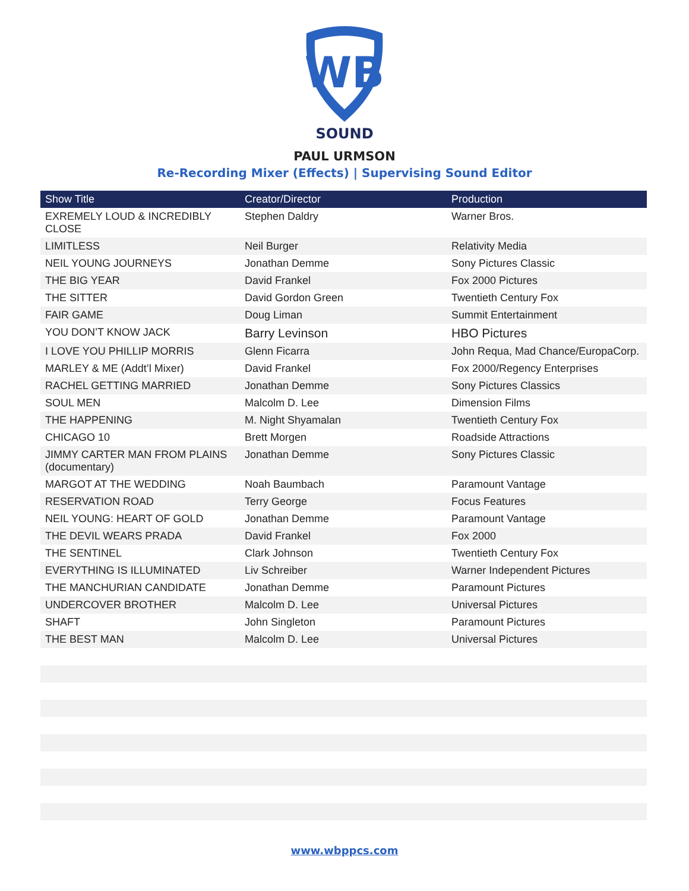WB
SOUND
PAUL URMSON
Re-Recording Mixer (Effects) | Supervising Sound Editor
| Show Title | Creator/Director | Production |
| --- | --- | --- |
| EXREMELY LOUD & INCREDIBLY CLOSE | Stephen Daldry | Warner Bros. |
| LIMITLESS | Neil Burger | Relativity Media |
| NEIL YOUNG JOURNEYS | Jonathan Demme | Sony Pictures Classic |
| THE BIG YEAR | David Frankel | Fox 2000 Pictures |
| THE SITTER | David Gordon Green | Twentieth Century Fox |
| FAIR GAME | Doug Liman | Summit Entertainment |
| YOU DON’T KNOW JACK | Barry Levinson | HBO Pictures |
| I LOVE YOU PHILLIP MORRIS | Glenn Ficarra | John Requa, Mad Chance/EuropaCorp. |
| MARLEY & ME (Addt’l Mixer) | David Frankel | Fox 2000/Regency Enterprises |
| RACHEL GETTING MARRIED | Jonathan Demme | Sony Pictures Classics |
| SOUL MEN | Malcolm D. Lee | Dimension Films |
| THE HAPPENING | M. Night Shyamalan | Twentieth Century Fox |
| CHICAGO 10 | Brett Morgen | Roadside Attractions |
| JIMMY CARTER MAN FROM PLAINS (documentary) | Jonathan Demme | Sony Pictures Classic |
| MARGOT AT THE WEDDING | Noah Baumbach | Paramount Vantage |
| RESERVATION ROAD | Terry George | Focus Features |
| NEIL YOUNG: HEART OF GOLD | Jonathan Demme | Paramount Vantage |
| THE DEVIL WEARS PRADA | David Frankel | Fox 2000 |
| THE SENTINEL | Clark Johnson | Twentieth Century Fox |
| EVERYTHING IS ILLUMINATED | Liv Schreiber | Warner Independent Pictures |
| THE MANCHURIAN CANDIDATE | Jonathan Demme | Paramount Pictures |
| UNDERCOVER BROTHER | Malcolm D. Lee | Universal Pictures |
| SHAFT | John Singleton | Paramount Pictures |
| THE BEST MAN | Malcolm D. Lee | Universal Pictures |
www.wbppcs.com